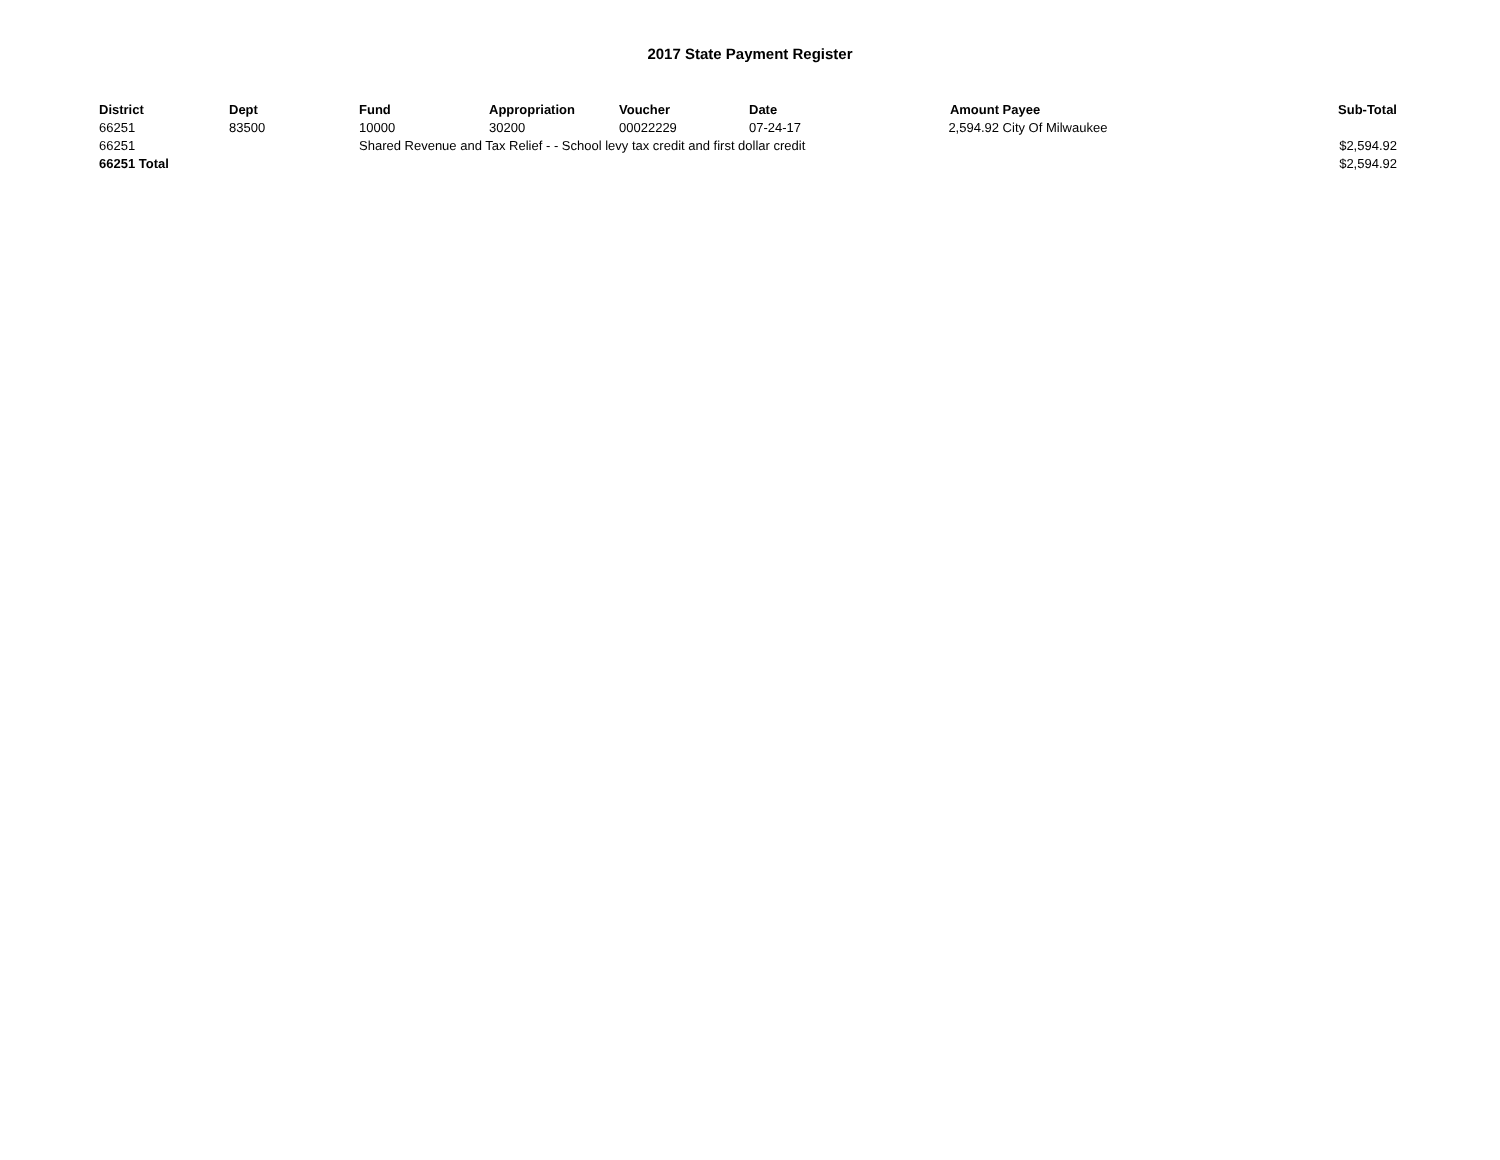2017 State Payment Register
| District | Dept | Fund | Appropriation | Voucher | Date | Amount | Payee | Sub-Total |
| --- | --- | --- | --- | --- | --- | --- | --- | --- |
| 66251 | 83500 | 10000 | 30200 | 00022229 | 07-24-17 | 2,594.92 | City Of Milwaukee | |
| 66251 | | Shared Revenue and Tax Relief - - School levy tax credit and first dollar credit | | | | | | $2,594.92 |
| 66251 Total | | | | | | | | $2,594.92 |